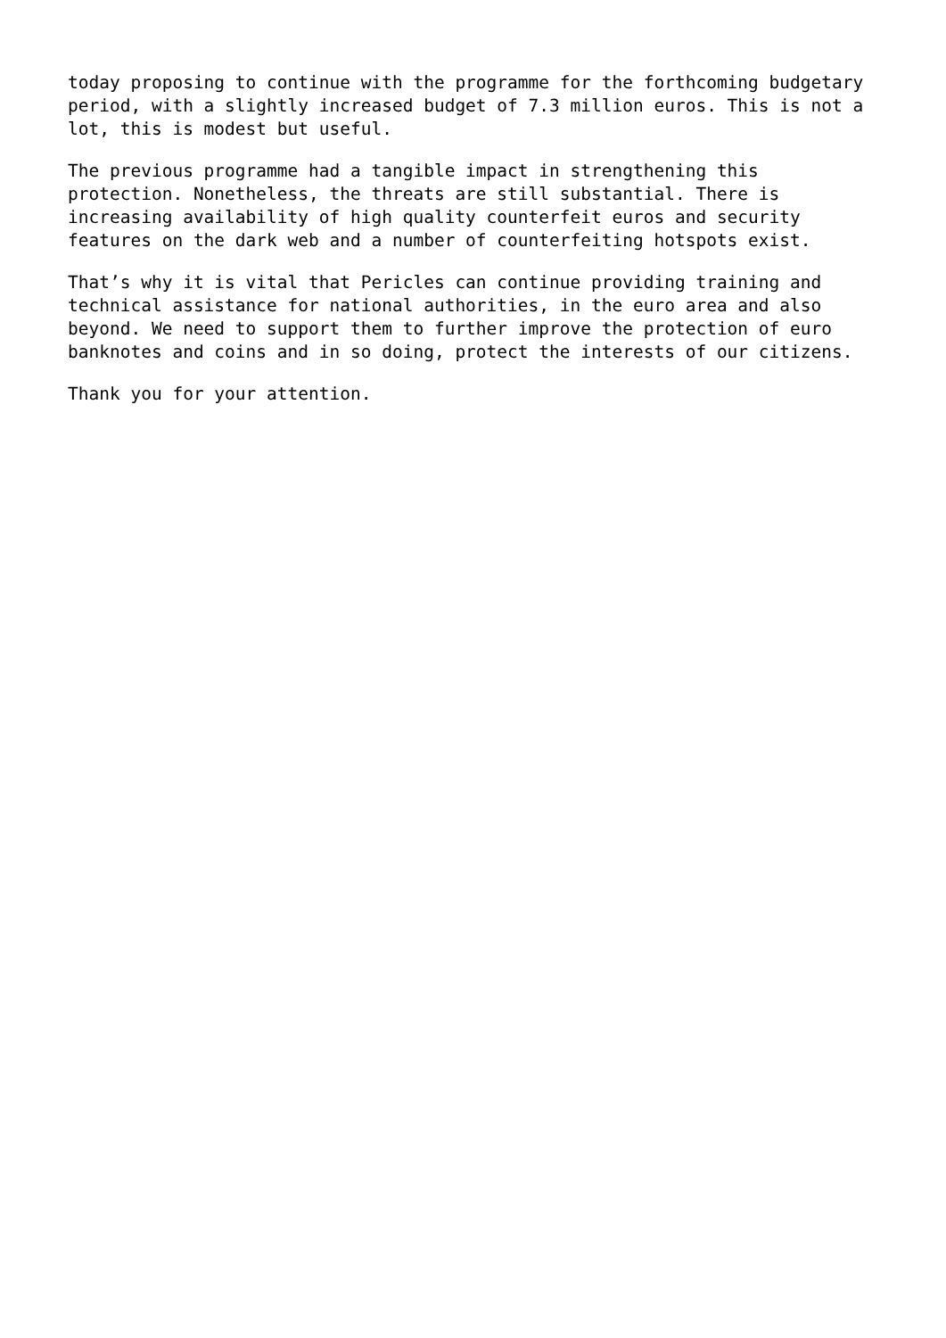today proposing to continue with the programme for the forthcoming budgetary period, with a slightly increased budget of 7.3 million euros. This is not a lot, this is modest but useful.
The previous programme had a tangible impact in strengthening this protection. Nonetheless, the threats are still substantial. There is increasing availability of high quality counterfeit euros and security features on the dark web and a number of counterfeiting hotspots exist.
That’s why it is vital that Pericles can continue providing training and technical assistance for national authorities, in the euro area and also beyond. We need to support them to further improve the protection of euro banknotes and coins and in so doing, protect the interests of our citizens.
Thank you for your attention.